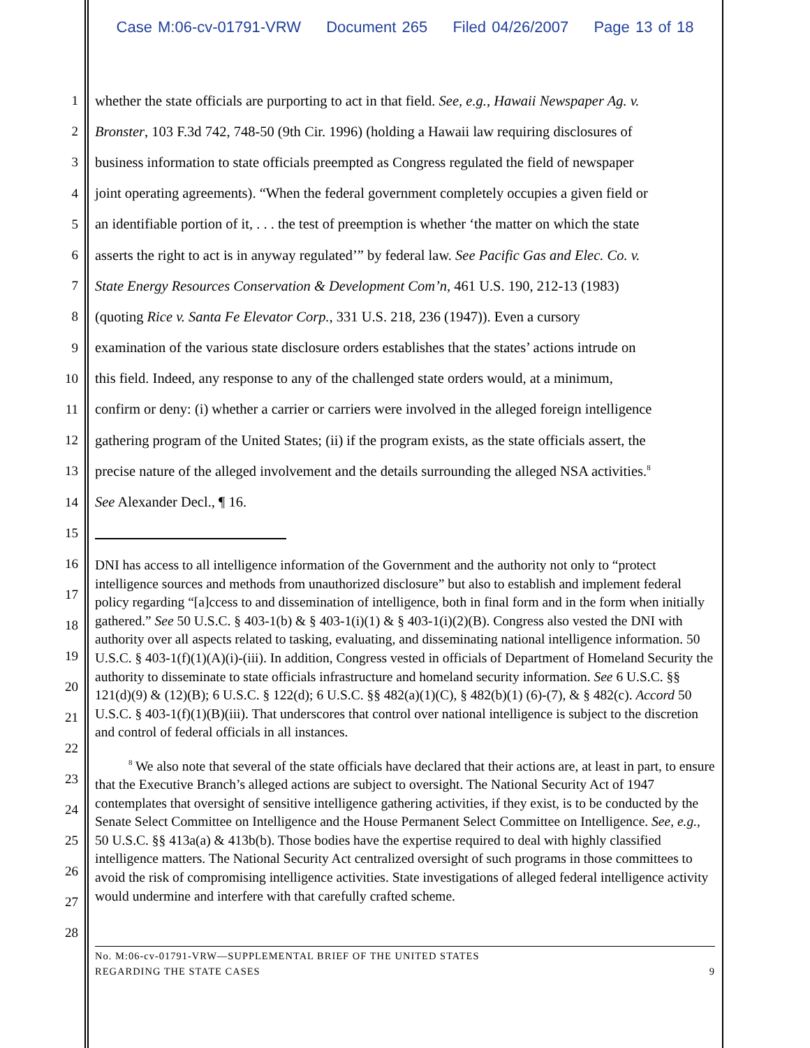Case M:06-cv-01791-VRW Document 265 Filed 04/26/2007 Page 13 of 18
1 whether the state officials are purporting to act in that field. See, e.g., Hawaii Newspaper Ag. v.
2 Bronster, 103 F.3d 742, 748-50 (9th Cir. 1996) (holding a Hawaii law requiring disclosures of
3 business information to state officials preempted as Congress regulated the field of newspaper
4 joint operating agreements). “When the federal government completely occupies a given field or
5 an identifiable portion of it, . . . the test of preemption is whether ‘the matter on which the state
6 asserts the right to act is in anyway regulated’” by federal law. See Pacific Gas and Elec. Co. v.
7 State Energy Resources Conservation & Development Com’n, 461 U.S. 190, 212-13 (1983)
8 (quoting Rice v. Santa Fe Elevator Corp., 331 U.S. 218, 236 (1947)). Even a cursory
9 examination of the various state disclosure orders establishes that the states’ actions intrude on
10 this field. Indeed, any response to any of the challenged state orders would, at a minimum,
11 confirm or deny: (i) whether a carrier or carriers were involved in the alleged foreign intelligence
12 gathering program of the United States; (ii) if the program exists, as the state officials assert, the
13 precise nature of the alleged involvement and the details surrounding the alleged NSA activities.<sup>8</sup>
14 See Alexander Decl., ¶ 16.
15
16
17
18
19
20
21
22
23
24
25
26
27
28
DNI has access to all intelligence information of the Government and the authority not only to “protect intelligence sources and methods from unauthorized disclosure” but also to establish and implement federal policy regarding “[a]ccess to and dissemination of intelligence, both in final form and in the form when initially gathered.” See 50 U.S.C. § 403-1(b) & § 403-1(i)(1) & § 403-1(i)(2)(B). Congress also vested the DNI with authority over all aspects related to tasking, evaluating, and disseminating national intelligence information. 50 U.S.C. § 403-1(f)(1)(A)(i)-(iii). In addition, Congress vested in officials of Department of Homeland Security the authority to disseminate to state officials infrastructure and homeland security information. See 6 U.S.C. §§ 121(d)(9) & (12)(B); 6 U.S.C. § 122(d); 6 U.S.C. §§ 482(a)(1)(C), § 482(b)(1) (6)-(7), & § 482(c). Accord 50 U.S.C. § 403-1(f)(1)(B)(iii). That underscores that control over national intelligence is subject to the discretion and control of federal officials in all instances.
<sup>8</sup> We also note that several of the state officials have declared that their actions are, at least in part, to ensure that the Executive Branch’s alleged actions are subject to oversight. The National Security Act of 1947 contemplates that oversight of sensitive intelligence gathering activities, if they exist, is to be conducted by the Senate Select Committee on Intelligence and the House Permanent Select Committee on Intelligence. See, e.g., 50 U.S.C. §§ 413a(a) & 413b(b). Those bodies have the expertise required to deal with highly classified intelligence matters. The National Security Act centralized oversight of such programs in those committees to avoid the risk of compromising intelligence activities. State investigations of alleged federal intelligence activity would undermine and interfere with that carefully crafted scheme.
No. M:06-cv-01791-VRW—SUPPLEMENTAL BRIEF OF THE UNITED STATES
REGARDING THE STATE CASES 9